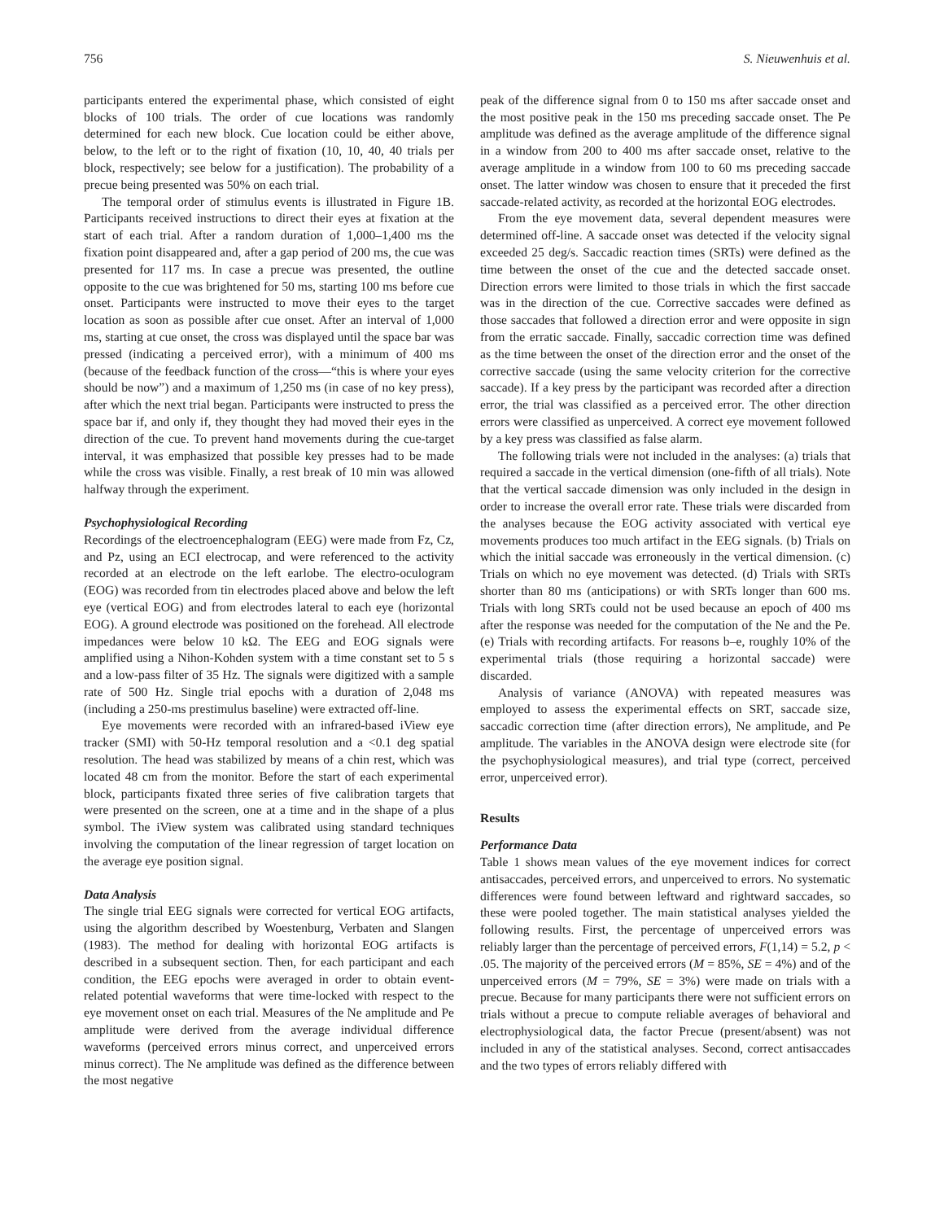756 S. Nieuwenhuis et al.
participants entered the experimental phase, which consisted of eight blocks of 100 trials. The order of cue locations was randomly determined for each new block. Cue location could be either above, below, to the left or to the right of fixation (10, 10, 40, 40 trials per block, respectively; see below for a justification). The probability of a precue being presented was 50% on each trial.
The temporal order of stimulus events is illustrated in Figure 1B. Participants received instructions to direct their eyes at fixation at the start of each trial. After a random duration of 1,000–1,400 ms the fixation point disappeared and, after a gap period of 200 ms, the cue was presented for 117 ms. In case a precue was presented, the outline opposite to the cue was brightened for 50 ms, starting 100 ms before cue onset. Participants were instructed to move their eyes to the target location as soon as possible after cue onset. After an interval of 1,000 ms, starting at cue onset, the cross was displayed until the space bar was pressed (indicating a perceived error), with a minimum of 400 ms (because of the feedback function of the cross—“this is where your eyes should be now”) and a maximum of 1,250 ms (in case of no key press), after which the next trial began. Participants were instructed to press the space bar if, and only if, they thought they had moved their eyes in the direction of the cue. To prevent hand movements during the cue-target interval, it was emphasized that possible key presses had to be made while the cross was visible. Finally, a rest break of 10 min was allowed halfway through the experiment.
Psychophysiological Recording
Recordings of the electroencephalogram (EEG) were made from Fz, Cz, and Pz, using an ECI electrocap, and were referenced to the activity recorded at an electrode on the left earlobe. The electro-oculogram (EOG) was recorded from tin electrodes placed above and below the left eye (vertical EOG) and from electrodes lateral to each eye (horizontal EOG). A ground electrode was positioned on the forehead. All electrode impedances were below 10 kΩ. The EEG and EOG signals were amplified using a Nihon-Kohden system with a time constant set to 5 s and a low-pass filter of 35 Hz. The signals were digitized with a sample rate of 500 Hz. Single trial epochs with a duration of 2,048 ms (including a 250-ms prestimulus baseline) were extracted off-line.
Eye movements were recorded with an infrared-based iView eye tracker (SMI) with 50-Hz temporal resolution and a <0.1 deg spatial resolution. The head was stabilized by means of a chin rest, which was located 48 cm from the monitor. Before the start of each experimental block, participants fixated three series of five calibration targets that were presented on the screen, one at a time and in the shape of a plus symbol. The iView system was calibrated using standard techniques involving the computation of the linear regression of target location on the average eye position signal.
Data Analysis
The single trial EEG signals were corrected for vertical EOG artifacts, using the algorithm described by Woestenburg, Verbaten and Slangen (1983). The method for dealing with horizontal EOG artifacts is described in a subsequent section. Then, for each participant and each condition, the EEG epochs were averaged in order to obtain event-related potential waveforms that were time-locked with respect to the eye movement onset on each trial. Measures of the Ne amplitude and Pe amplitude were derived from the average individual difference waveforms (perceived errors minus correct, and unperceived errors minus correct). The Ne amplitude was defined as the difference between the most negative
peak of the difference signal from 0 to 150 ms after saccade onset and the most positive peak in the 150 ms preceding saccade onset. The Pe amplitude was defined as the average amplitude of the difference signal in a window from 200 to 400 ms after saccade onset, relative to the average amplitude in a window from 100 to 60 ms preceding saccade onset. The latter window was chosen to ensure that it preceded the first saccade-related activity, as recorded at the horizontal EOG electrodes.
From the eye movement data, several dependent measures were determined off-line. A saccade onset was detected if the velocity signal exceeded 25 deg/s. Saccadic reaction times (SRTs) were defined as the time between the onset of the cue and the detected saccade onset. Direction errors were limited to those trials in which the first saccade was in the direction of the cue. Corrective saccades were defined as those saccades that followed a direction error and were opposite in sign from the erratic saccade. Finally, saccadic correction time was defined as the time between the onset of the direction error and the onset of the corrective saccade (using the same velocity criterion for the corrective saccade). If a key press by the participant was recorded after a direction error, the trial was classified as a perceived error. The other direction errors were classified as unperceived. A correct eye movement followed by a key press was classified as false alarm.
The following trials were not included in the analyses: (a) trials that required a saccade in the vertical dimension (one-fifth of all trials). Note that the vertical saccade dimension was only included in the design in order to increase the overall error rate. These trials were discarded from the analyses because the EOG activity associated with vertical eye movements produces too much artifact in the EEG signals. (b) Trials on which the initial saccade was erroneously in the vertical dimension. (c) Trials on which no eye movement was detected. (d) Trials with SRTs shorter than 80 ms (anticipations) or with SRTs longer than 600 ms. Trials with long SRTs could not be used because an epoch of 400 ms after the response was needed for the computation of the Ne and the Pe. (e) Trials with recording artifacts. For reasons b–e, roughly 10% of the experimental trials (those requiring a horizontal saccade) were discarded.
Analysis of variance (ANOVA) with repeated measures was employed to assess the experimental effects on SRT, saccade size, saccadic correction time (after direction errors), Ne amplitude, and Pe amplitude. The variables in the ANOVA design were electrode site (for the psychophysiological measures), and trial type (correct, perceived error, unperceived error).
Results
Performance Data
Table 1 shows mean values of the eye movement indices for correct antisaccades, perceived errors, and unperceived to errors. No systematic differences were found between leftward and rightward saccades, so these were pooled together. The main statistical analyses yielded the following results. First, the percentage of unperceived errors was reliably larger than the percentage of perceived errors, F(1,14) = 5.2, p < .05. The majority of the perceived errors (M = 85%, SE = 4%) and of the unperceived errors (M = 79%, SE = 3%) were made on trials with a precue. Because for many participants there were not sufficient errors on trials without a precue to compute reliable averages of behavioral and electrophysiological data, the factor Precue (present/absent) was not included in any of the statistical analyses. Second, correct antisaccades and the two types of errors reliably differed with